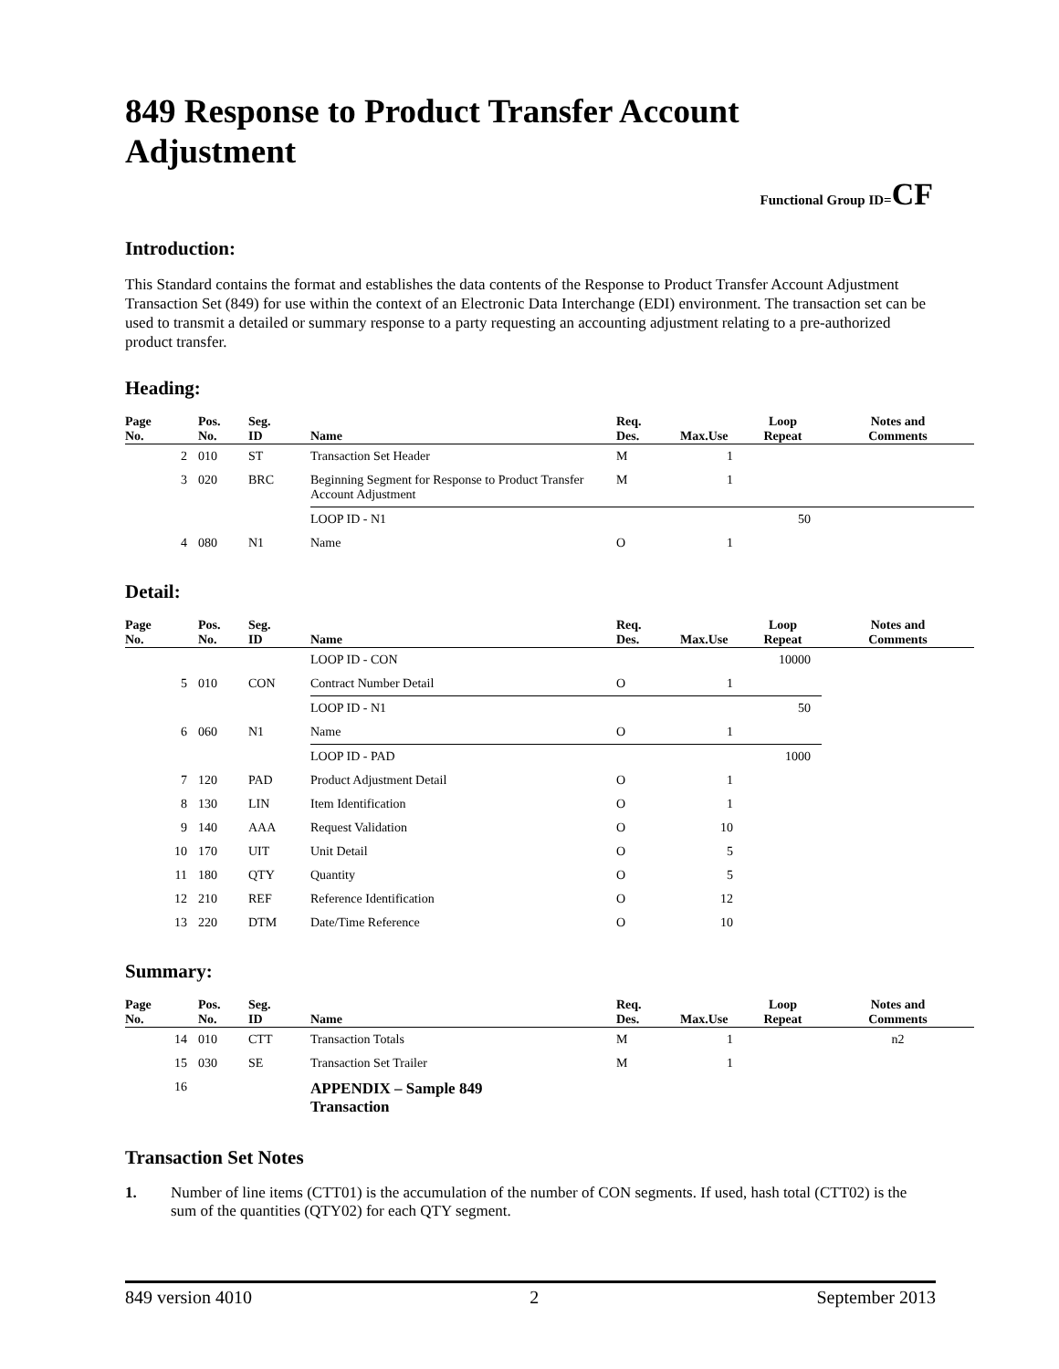849 Response to Product Transfer Account Adjustment
Functional Group ID=CF
Introduction:
This Standard contains the format and establishes the data contents of the Response to Product Transfer Account Adjustment Transaction Set (849) for use within the context of an Electronic Data Interchange (EDI) environment. The transaction set can be used to transmit a detailed or summary response to a party requesting an accounting adjustment relating to a pre-authorized product transfer.
Heading:
| Page No. | Pos. No. | Seg. ID | Name | Req. Des. | Max.Use | Loop Repeat | Notes and Comments |
| --- | --- | --- | --- | --- | --- | --- | --- |
| 2 | 010 | ST | Transaction Set Header | M | 1 | | |
| 3 | 020 | BRC | Beginning Segment for Response to Product Transfer Account Adjustment | M | 1 | | |
| | | | LOOP ID - N1 | | | 50 | |
| 4 | 080 | N1 | Name | O | 1 | | |
Detail:
| Page No. | Pos. No. | Seg. ID | Name | Req. Des. | Max.Use | Loop Repeat | Notes and Comments |
| --- | --- | --- | --- | --- | --- | --- | --- |
| | | | LOOP ID - CON | | | 10000 | |
| 5 | 010 | CON | Contract Number Detail | O | 1 | | |
| | | | LOOP ID - N1 | | | 50 | |
| 6 | 060 | N1 | Name | O | 1 | | |
| | | | LOOP ID - PAD | | | 1000 | |
| 7 | 120 | PAD | Product Adjustment Detail | O | 1 | | |
| 8 | 130 | LIN | Item Identification | O | 1 | | |
| 9 | 140 | AAA | Request Validation | O | 10 | | |
| 10 | 170 | UIT | Unit Detail | O | 5 | | |
| 11 | 180 | QTY | Quantity | O | 5 | | |
| 12 | 210 | REF | Reference Identification | O | 12 | | |
| 13 | 220 | DTM | Date/Time Reference | O | 10 | | |
Summary:
| Page No. | Pos. No. | Seg. ID | Name | Req. Des. | Max.Use | Loop Repeat | Notes and Comments |
| --- | --- | --- | --- | --- | --- | --- | --- |
| 14 | 010 | CTT | Transaction Totals | M | 1 | | n2 |
| 15 | 030 | SE | Transaction Set Trailer | M | 1 | | |
| 16 | | | APPENDIX – Sample 849 Transaction | | | | |
Transaction Set Notes
1. Number of line items (CTT01) is the accumulation of the number of CON segments. If used, hash total (CTT02) is the sum of the quantities (QTY02) for each QTY segment.
849 version 4010 2 September 2013